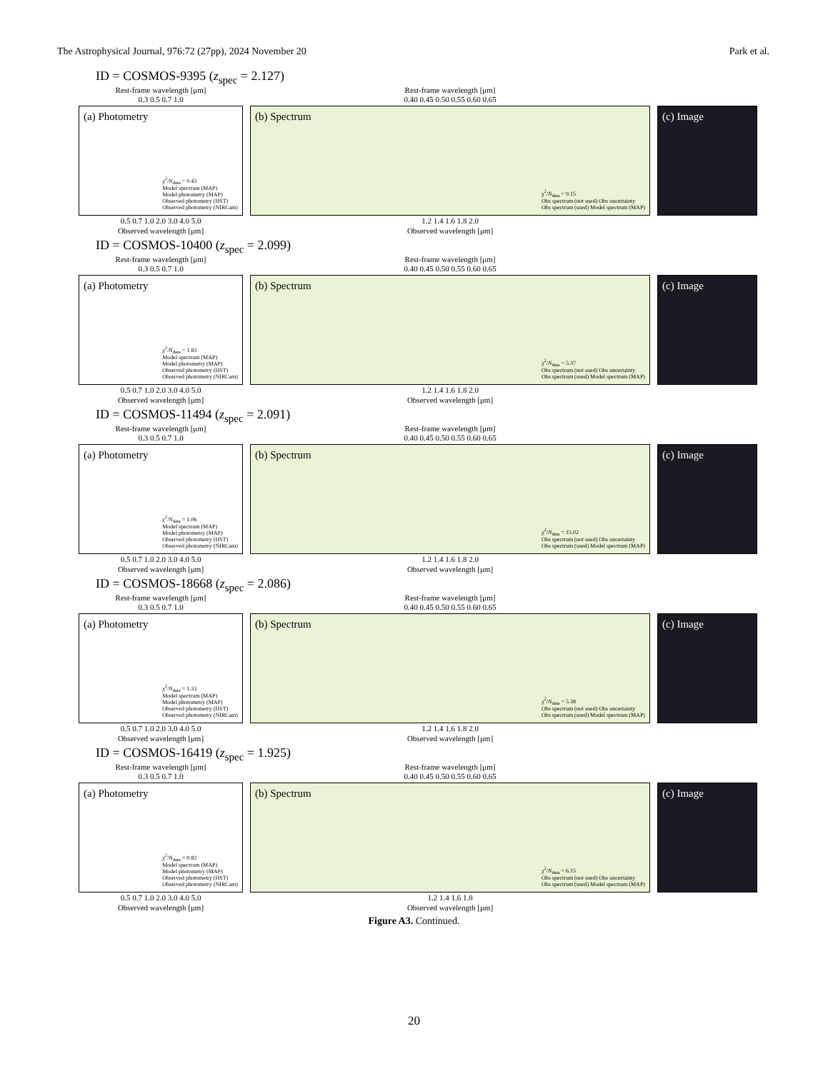The Astrophysical Journal, 976:72 (27pp), 2024 November 20 Park et al.
ID = COSMOS-9395 (z<sub>spec</sub> = 2.127)
Rest-frame wavelength [μm]
0.3 0.5 0.7 1.0
(a) Photometry
χ<sup>2</sup>/N<sub>data</sub> = 0.43
Model spectrum (MAP)
Model photometry (MAP)
Observed photometry (HST)
Observed photometry (NIRCam)
0.5 0.7 1.0 2.0 3.0 4.0 5.0
Observed wavelength [μm]
Rest-frame wavelength [μm]
0.40 0.45 0.50 0.55 0.60 0.65
(b) Spectrum
χ<sup>2</sup>/N<sub>data</sub> = 9.15
Obs spectrum (not used) Obs uncertainty
Obs spectrum (used) Model spectrum (MAP)
1.2 1.4 1.6 1.8 2.0
Observed wavelength [μm]
(c) Image
ID = COSMOS-10400 (z<sub>spec</sub> = 2.099)
Rest-frame wavelength [μm]
0.3 0.5 0.7 1.0
(a) Photometry
χ<sup>2</sup>/N<sub>data</sub> = 1.83
Model spectrum (MAP)
Model photometry (MAP)
Observed photometry (HST)
Observed photometry (NIRCam)
0.5 0.7 1.0 2.0 3.0 4.0 5.0
Observed wavelength [μm]
Rest-frame wavelength [μm]
0.40 0.45 0.50 0.55 0.60 0.65
(b) Spectrum
χ<sup>2</sup>/N<sub>data</sub> = 5.37
Obs spectrum (not used) Obs uncertainty
Obs spectrum (used) Model spectrum (MAP)
1.2 1.4 1.6 1.8 2.0
Observed wavelength [μm]
(c) Image
ID = COSMOS-11494 (z<sub>spec</sub> = 2.091)
Rest-frame wavelength [μm]
0.3 0.5 0.7 1.0
(a) Photometry
χ<sup>2</sup>/N<sub>data</sub> = 1.06
Model spectrum (MAP)
Model photometry (MAP)
Observed photometry (HST)
Observed photometry (NIRCam)
0.5 0.7 1.0 2.0 3.0 4.0 5.0
Observed wavelength [μm]
Rest-frame wavelength [μm]
0.40 0.45 0.50 0.55 0.60 0.65
(b) Spectrum
χ<sup>2</sup>/N<sub>data</sub> = 15.02
Obs spectrum (not used) Obs uncertainty
Obs spectrum (used) Model spectrum (MAP)
1.2 1.4 1.6 1.8 2.0
Observed wavelength [μm]
(c) Image
ID = COSMOS-18668 (z<sub>spec</sub> = 2.086)
Rest-frame wavelength [μm]
0.3 0.5 0.7 1.0
(a) Photometry
χ<sup>2</sup>/N<sub>data</sub> = 1.33
Model spectrum (MAP)
Model photometry (MAP)
Observed photometry (HST)
Observed photometry (NIRCam)
0.5 0.7 1.0 2.0 3.0 4.0 5.0
Observed wavelength [μm]
Rest-frame wavelength [μm]
0.40 0.45 0.50 0.55 0.60 0.65
(b) Spectrum
χ<sup>2</sup>/N<sub>data</sub> = 5.38
Obs spectrum (not used) Obs uncertainty
Obs spectrum (used) Model spectrum (MAP)
1.2 1.4 1.6 1.8 2.0
Observed wavelength [μm]
(c) Image
ID = COSMOS-16419 (z<sub>spec</sub> = 1.925)
Rest-frame wavelength [μm]
0.3 0.5 0.7 1.0
(a) Photometry
χ<sup>2</sup>/N<sub>data</sub> = 0.82
Model spectrum (MAP)
Model photometry (MAP)
Observed photometry (HST)
Observed photometry (NIRCam)
0.5 0.7 1.0 2.0 3.0 4.0 5.0
Observed wavelength [μm]
Rest-frame wavelength [μm]
0.40 0.45 0.50 0.55 0.60 0.65
(b) Spectrum
χ<sup>2</sup>/N<sub>data</sub> = 6.15
Obs spectrum (not used) Obs uncertainty
Obs spectrum (used) Model spectrum (MAP)
1.2 1.4 1.6 1.8
Observed wavelength [μm]
(c) Image
Figure A3. Continued.
20